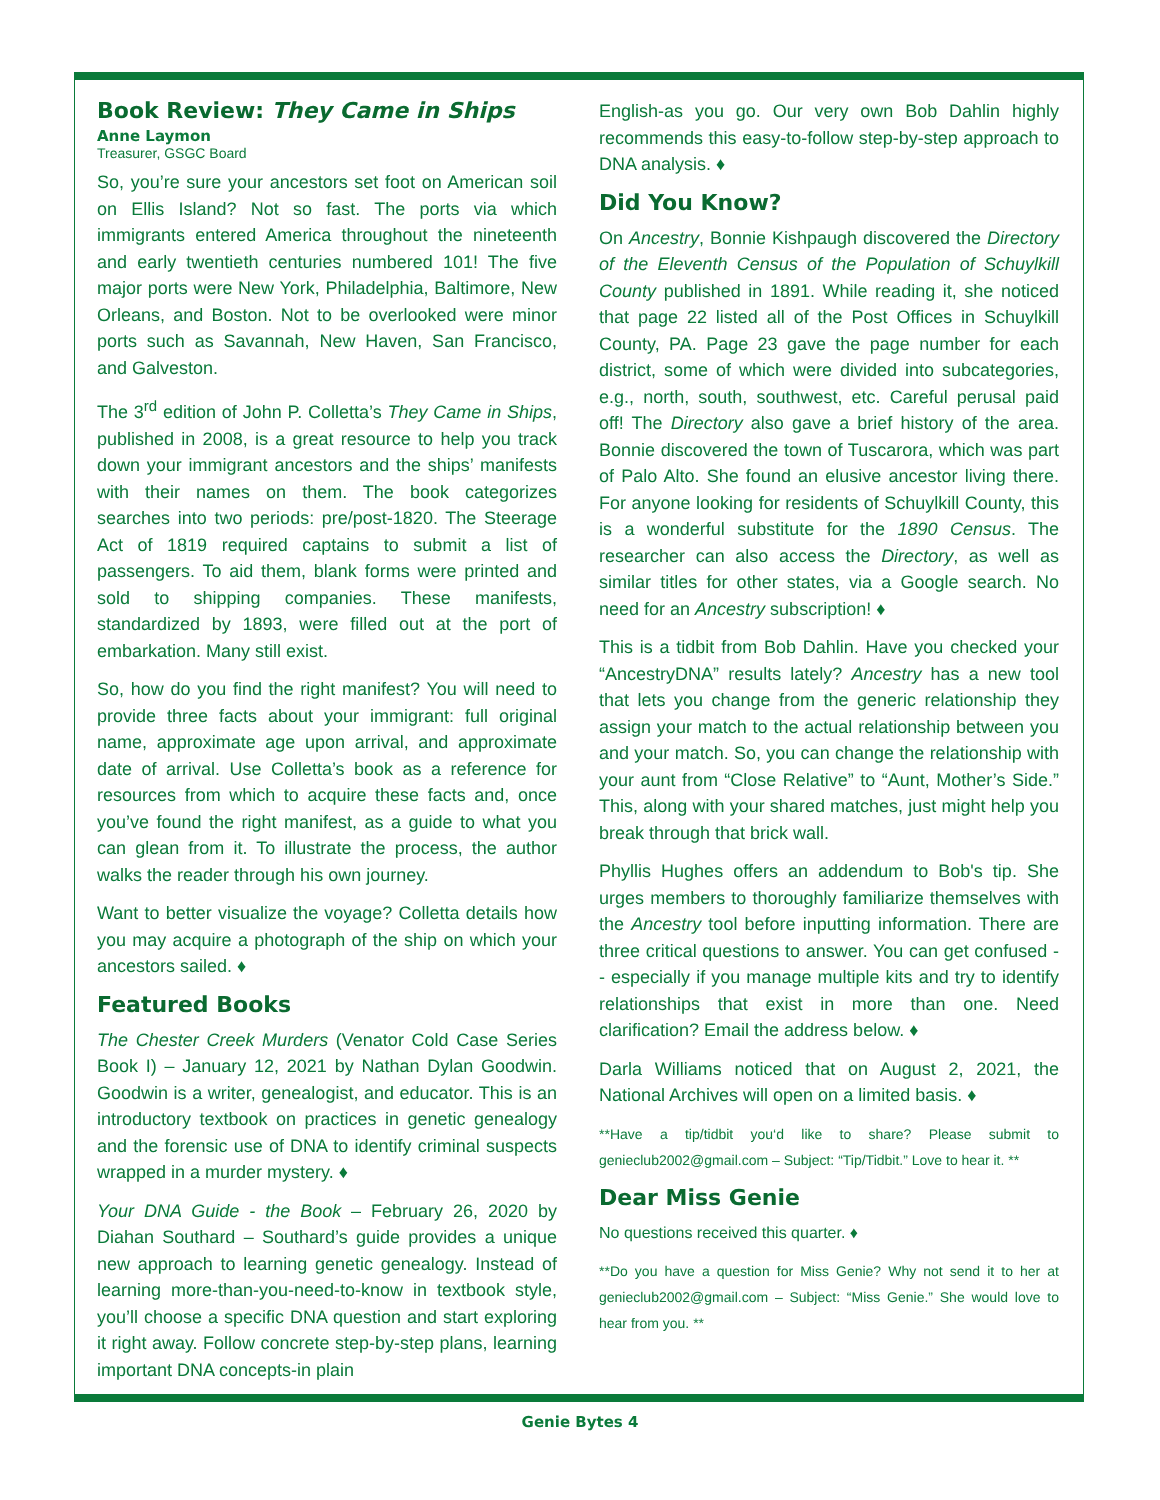Book Review: They Came in Ships
Anne Laymon
Treasurer, GSGC Board
So, you’re sure your ancestors set foot on American soil on Ellis Island? Not so fast. The ports via which immigrants entered America throughout the nineteenth and early twentieth centuries numbered 101! The five major ports were New York, Philadelphia, Baltimore, New Orleans, and Boston. Not to be overlooked were minor ports such as Savannah, New Haven, San Francisco, and Galveston.
The 3<sup>rd</sup> edition of John P. Colletta’s They Came in Ships, published in 2008, is a great resource to help you track down your immigrant ancestors and the ships’ manifests with their names on them. The book categorizes searches into two periods: pre/post-1820. The Steerage Act of 1819 required captains to submit a list of passengers. To aid them, blank forms were printed and sold to shipping companies. These manifests, standardized by 1893, were filled out at the port of embarkation. Many still exist.
So, how do you find the right manifest? You will need to provide three facts about your immigrant: full original name, approximate age upon arrival, and approximate date of arrival. Use Colletta’s book as a reference for resources from which to acquire these facts and, once you’ve found the right manifest, as a guide to what you can glean from it. To illustrate the process, the author walks the reader through his own journey.
Want to better visualize the voyage? Colletta details how you may acquire a photograph of the ship on which your ancestors sailed. ♦
Featured Books
The Chester Creek Murders (Venator Cold Case Series Book I) – January 12, 2021 by Nathan Dylan Goodwin. Goodwin is a writer, genealogist, and educator. This is an introductory textbook on practices in genetic genealogy and the forensic use of DNA to identify criminal suspects wrapped in a murder mystery. ♦
Your DNA Guide - the Book – February 26, 2020 by Diahan Southard – Southard’s guide provides a unique new approach to learning genetic genealogy. Instead of learning more-than-you-need-to-know in textbook style, you’ll choose a specific DNA question and start exploring it right away. Follow concrete step-by-step plans, learning important DNA concepts-in plain
English-as you go. Our very own Bob Dahlin highly recommends this easy-to-follow step-by-step approach to DNA analysis. ♦
Did You Know?
On Ancestry, Bonnie Kishpaugh discovered the Directory of the Eleventh Census of the Population of Schuylkill County published in 1891. While reading it, she noticed that page 22 listed all of the Post Offices in Schuylkill County, PA. Page 23 gave the page number for each district, some of which were divided into subcategories, e.g., north, south, southwest, etc. Careful perusal paid off! The Directory also gave a brief history of the area. Bonnie discovered the town of Tuscarora, which was part of Palo Alto. She found an elusive ancestor living there. For anyone looking for residents of Schuylkill County, this is a wonderful substitute for the 1890 Census. The researcher can also access the Directory, as well as similar titles for other states, via a Google search. No need for an Ancestry subscription! ♦
This is a tidbit from Bob Dahlin. Have you checked your “AncestryDNA” results lately? Ancestry has a new tool that lets you change from the generic relationship they assign your match to the actual relationship between you and your match. So, you can change the relationship with your aunt from “Close Relative” to “Aunt, Mother’s Side.” This, along with your shared matches, just might help you break through that brick wall.
Phyllis Hughes offers an addendum to Bob's tip. She urges members to thoroughly familiarize themselves with the Ancestry tool before inputting information. There are three critical questions to answer. You can get confused -- especially if you manage multiple kits and try to identify relationships that exist in more than one. Need clarification? Email the address below. ♦
Darla Williams noticed that on August 2, 2021, the National Archives will open on a limited basis. ♦
**Have a tip/tidbit you‘d like to share? Please submit to genieclub2002@gmail.com – Subject: “Tip/Tidbit.” Love to hear it. **
Dear Miss Genie
No questions received this quarter. ♦
**Do you have a question for Miss Genie? Why not send it to her at genieclub2002@gmail.com – Subject: “Miss Genie.” She would love to hear from you. **
Genie Bytes 4